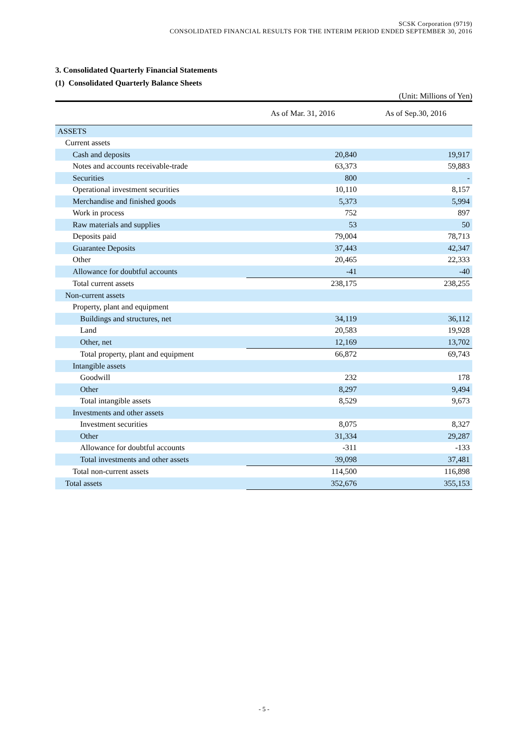SCSK Corporation (9719)
CONSOLIDATED FINANCIAL RESULTS FOR THE INTERIM PERIOD ENDED SEPTEMBER 30, 2016
3. Consolidated Quarterly Financial Statements
(1) Consolidated Quarterly Balance Sheets
(Unit: Millions of Yen)
| | As of Mar. 31, 2016 | As of Sep.30, 2016 |
| --- | --- | --- |
| ASSETS | | |
| Current assets | | |
| Cash and deposits | 20,840 | 19,917 |
| Notes and accounts receivable-trade | 63,373 | 59,883 |
| Securities | 800 | - |
| Operational investment securities | 10,110 | 8,157 |
| Merchandise and finished goods | 5,373 | 5,994 |
| Work in process | 752 | 897 |
| Raw materials and supplies | 53 | 50 |
| Deposits paid | 79,004 | 78,713 |
| Guarantee Deposits | 37,443 | 42,347 |
| Other | 20,465 | 22,333 |
| Allowance for doubtful accounts | -41 | -40 |
| Total current assets | 238,175 | 238,255 |
| Non-current assets | | |
| Property, plant and equipment | | |
| Buildings and structures, net | 34,119 | 36,112 |
| Land | 20,583 | 19,928 |
| Other, net | 12,169 | 13,702 |
| Total property, plant and equipment | 66,872 | 69,743 |
| Intangible assets | | |
| Goodwill | 232 | 178 |
| Other | 8,297 | 9,494 |
| Total intangible assets | 8,529 | 9,673 |
| Investments and other assets | | |
| Investment securities | 8,075 | 8,327 |
| Other | 31,334 | 29,287 |
| Allowance for doubtful accounts | -311 | -133 |
| Total investments and other assets | 39,098 | 37,481 |
| Total non-current assets | 114,500 | 116,898 |
| Total assets | 352,676 | 355,153 |
- 5 -